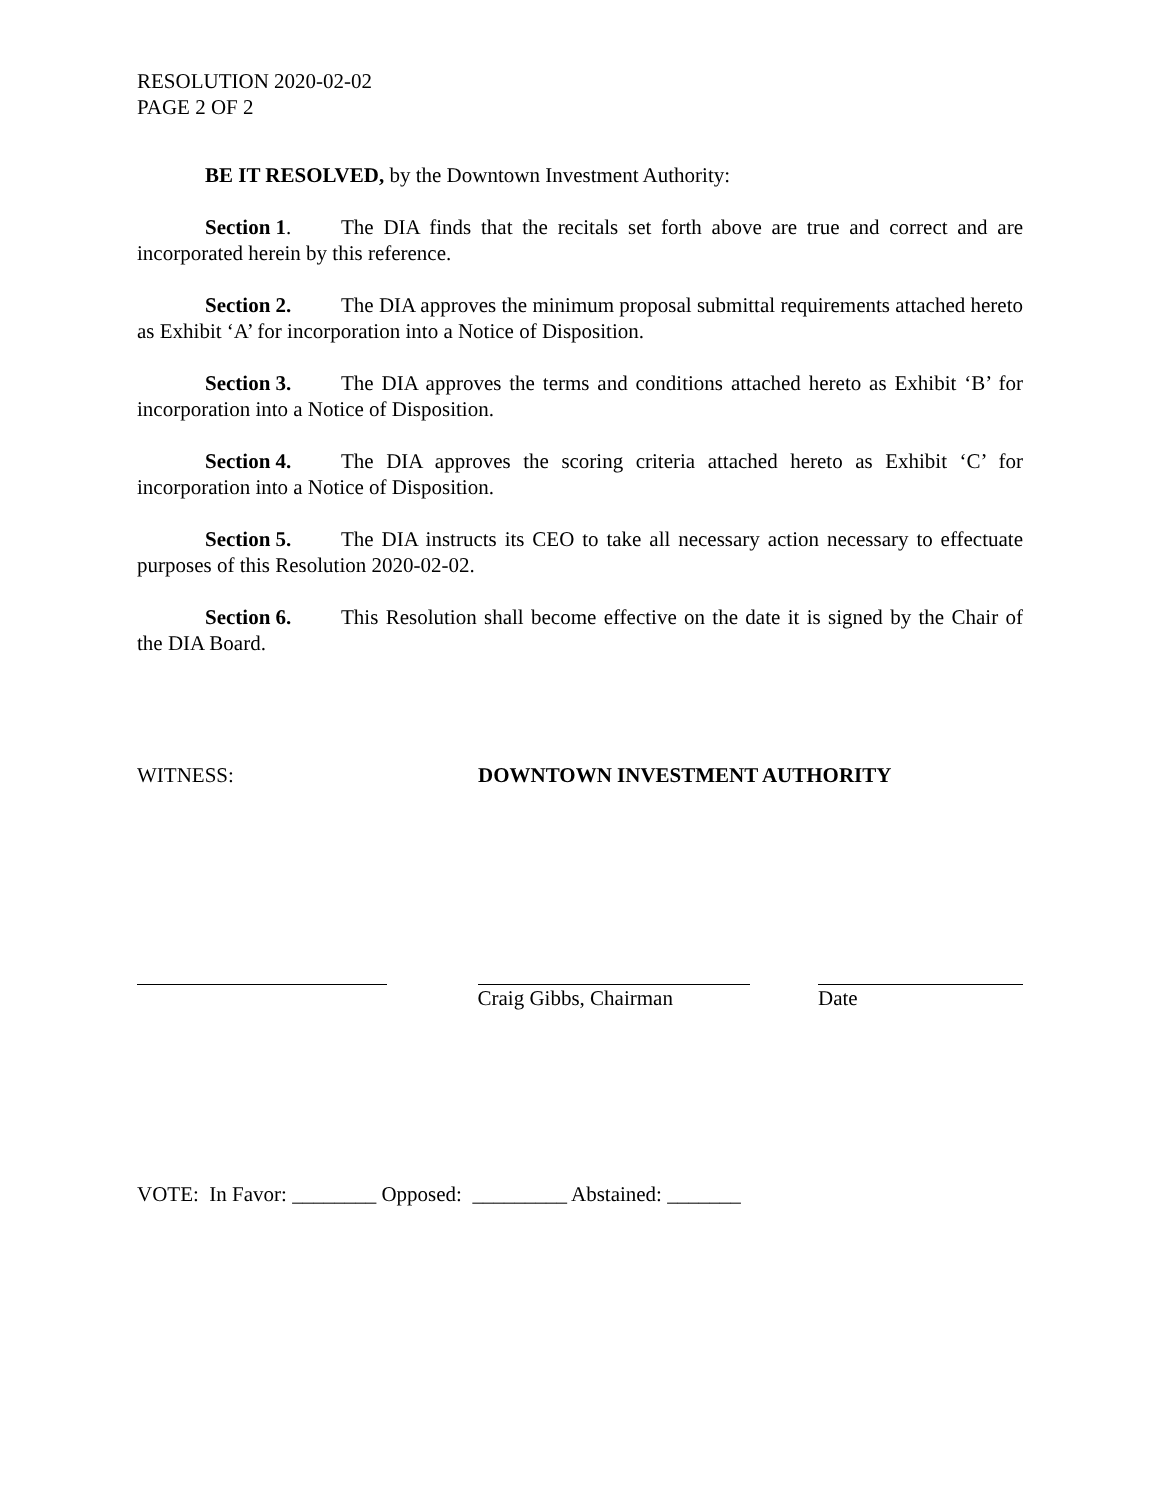RESOLUTION 2020-02-02
PAGE 2 OF 2
BE IT RESOLVED, by the Downtown Investment Authority:
Section 1. The DIA finds that the recitals set forth above are true and correct and are incorporated herein by this reference.
Section 2. The DIA approves the minimum proposal submittal requirements attached hereto as Exhibit ‘A’ for incorporation into a Notice of Disposition.
Section 3. The DIA approves the terms and conditions attached hereto as Exhibit ‘B’ for incorporation into a Notice of Disposition.
Section 4. The DIA approves the scoring criteria attached hereto as Exhibit ‘C’ for incorporation into a Notice of Disposition.
Section 5. The DIA instructs its CEO to take all necessary action necessary to effectuate purposes of this Resolution 2020-02-02.
Section 6. This Resolution shall become effective on the date it is signed by the Chair of the DIA Board.
WITNESS: DOWNTOWN INVESTMENT AUTHORITY
Craig Gibbs, Chairman Date
VOTE: In Favor: ________ Opposed: _________ Abstained: _______